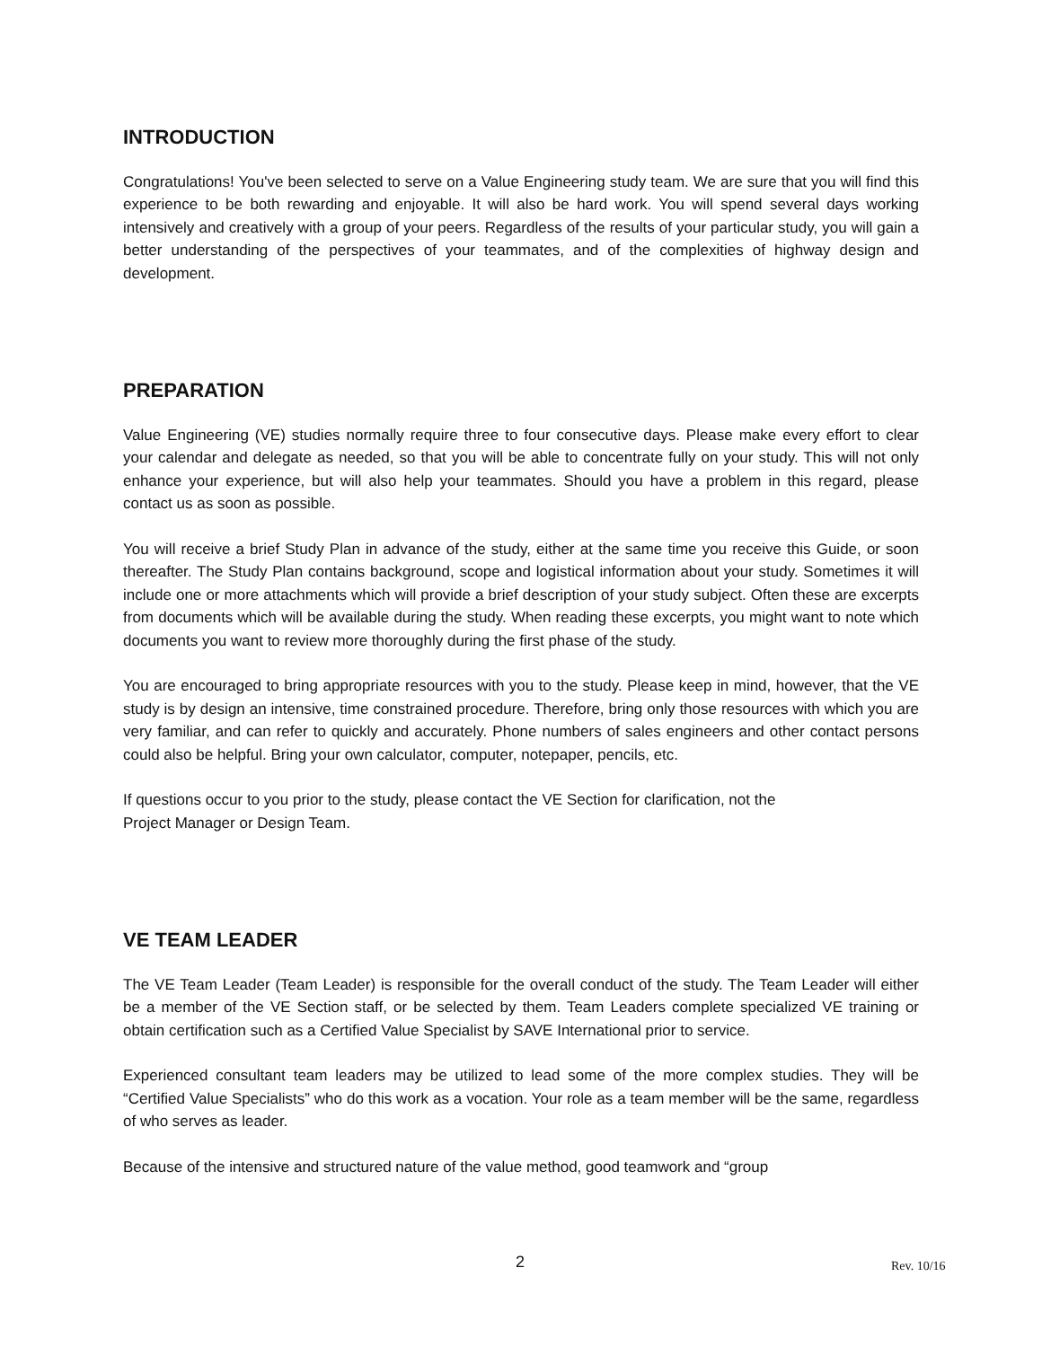INTRODUCTION
Congratulations! You've been selected to serve on a Value Engineering study team. We are sure that you will find this experience to be both rewarding and enjoyable. It will also be hard work. You will spend several days working intensively and creatively with a group of your peers. Regardless of the results of your particular study, you will gain a better understanding of the perspectives of your teammates, and of the complexities of highway design and development.
PREPARATION
Value Engineering (VE) studies normally require three to four consecutive days. Please make every effort to clear your calendar and delegate as needed, so that you will be able to concentrate fully on your study. This will not only enhance your experience, but will also help your teammates. Should you have a problem in this regard, please contact us as soon as possible.
You will receive a brief Study Plan in advance of the study, either at the same time you receive this Guide, or soon thereafter. The Study Plan contains background, scope and logistical information about your study. Sometimes it will include one or more attachments which will provide a brief description of your study subject. Often these are excerpts from documents which will be available during the study. When reading these excerpts, you might want to note which documents you want to review more thoroughly during the first phase of the study.
You are encouraged to bring appropriate resources with you to the study. Please keep in mind, however, that the VE study is by design an intensive, time constrained procedure. Therefore, bring only those resources with which you are very familiar, and can refer to quickly and accurately. Phone numbers of sales engineers and other contact persons could also be helpful. Bring your own calculator, computer, notepaper, pencils, etc.
If questions occur to you prior to the study, please contact the VE Section for clarification, not the
Project Manager or Design Team.
VE TEAM LEADER
The VE Team Leader (Team Leader) is responsible for the overall conduct of the study. The Team Leader will either be a member of the VE Section staff, or be selected by them. Team Leaders complete specialized VE training or obtain certification such as a Certified Value Specialist by SAVE International prior to service.
Experienced consultant team leaders may be utilized to lead some of the more complex studies. They will be “Certified Value Specialists” who do this work as a vocation. Your role as a team member will be the same, regardless of who serves as leader.
Because of the intensive and structured nature of the value method, good teamwork and “group
2 Rev. 10/16